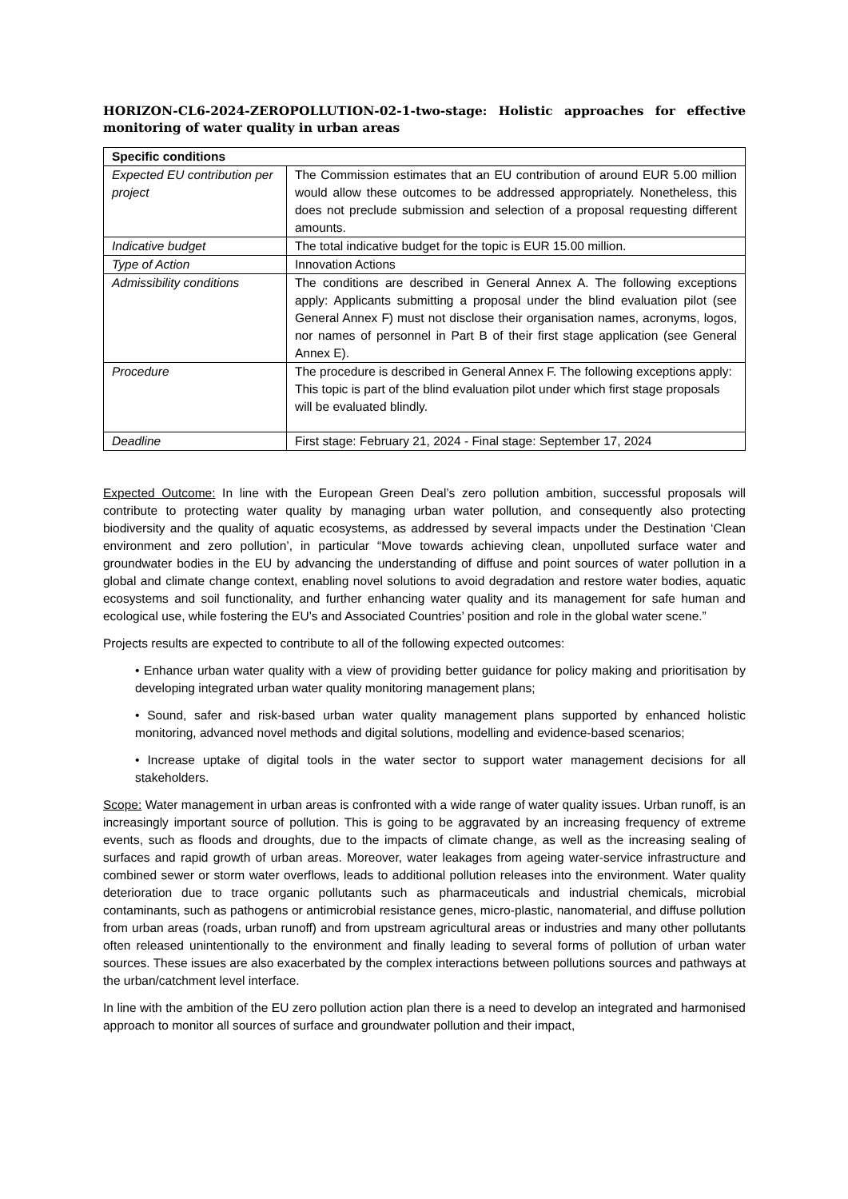HORIZON-CL6-2024-ZEROPOLLUTION-02-1-two-stage: Holistic approaches for effective monitoring of water quality in urban areas
| Specific conditions | |
| --- | --- |
| Expected EU contribution per project | The Commission estimates that an EU contribution of around EUR 5.00 million would allow these outcomes to be addressed appropriately. Nonetheless, this does not preclude submission and selection of a proposal requesting different amounts. |
| Indicative budget | The total indicative budget for the topic is EUR 15.00 million. |
| Type of Action | Innovation Actions |
| Admissibility conditions | The conditions are described in General Annex A. The following exceptions apply: Applicants submitting a proposal under the blind evaluation pilot (see General Annex F) must not disclose their organisation names, acronyms, logos, nor names of personnel in Part B of their first stage application (see General Annex E). |
| Procedure | The procedure is described in General Annex F. The following exceptions apply: This topic is part of the blind evaluation pilot under which first stage proposals will be evaluated blindly. |
| Deadline | First stage: February 21, 2024 - Final stage: September 17, 2024 |
Expected Outcome: In line with the European Green Deal’s zero pollution ambition, successful proposals will contribute to protecting water quality by managing urban water pollution, and consequently also protecting biodiversity and the quality of aquatic ecosystems, as addressed by several impacts under the Destination ‘Clean environment and zero pollution’, in particular “Move towards achieving clean, unpolluted surface water and groundwater bodies in the EU by advancing the understanding of diffuse and point sources of water pollution in a global and climate change context, enabling novel solutions to avoid degradation and restore water bodies, aquatic ecosystems and soil functionality, and further enhancing water quality and its management for safe human and ecological use, while fostering the EU’s and Associated Countries’ position and role in the global water scene.”
Projects results are expected to contribute to all of the following expected outcomes:
• Enhance urban water quality with a view of providing better guidance for policy making and prioritisation by developing integrated urban water quality monitoring management plans;
• Sound, safer and risk-based urban water quality management plans supported by enhanced holistic monitoring, advanced novel methods and digital solutions, modelling and evidence-based scenarios;
• Increase uptake of digital tools in the water sector to support water management decisions for all stakeholders.
Scope: Water management in urban areas is confronted with a wide range of water quality issues. Urban runoff, is an increasingly important source of pollution. This is going to be aggravated by an increasing frequency of extreme events, such as floods and droughts, due to the impacts of climate change, as well as the increasing sealing of surfaces and rapid growth of urban areas. Moreover, water leakages from ageing water-service infrastructure and combined sewer or storm water overflows, leads to additional pollution releases into the environment. Water quality deterioration due to trace organic pollutants such as pharmaceuticals and industrial chemicals, microbial contaminants, such as pathogens or antimicrobial resistance genes, micro-plastic, nanomaterial, and diffuse pollution from urban areas (roads, urban runoff) and from upstream agricultural areas or industries and many other pollutants often released unintentionally to the environment and finally leading to several forms of pollution of urban water sources. These issues are also exacerbated by the complex interactions between pollutions sources and pathways at the urban/catchment level interface.
In line with the ambition of the EU zero pollution action plan there is a need to develop an integrated and harmonised approach to monitor all sources of surface and groundwater pollution and their impact,